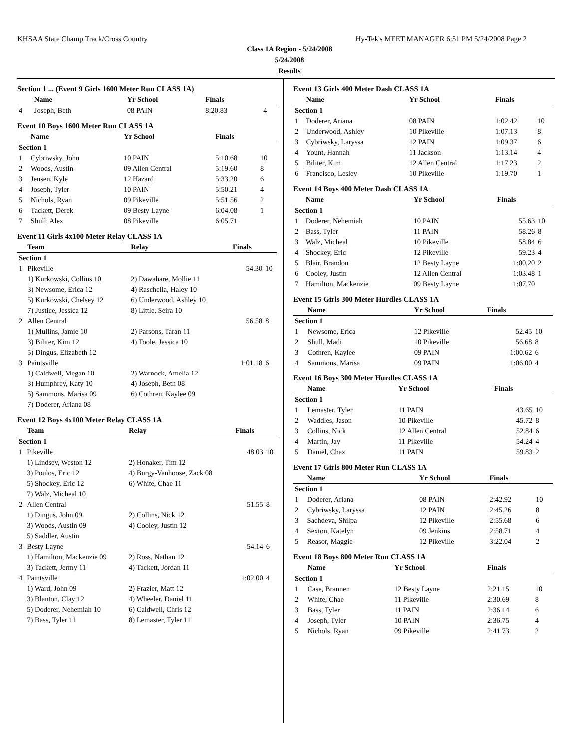KHSAA State Champ Track/Cross Country Hy-Tek's MEET MANAGER 6:51 PM 5/24/2008 Page 2
Class 1A Region - 5/24/2008
5/24/2008
Results
Section 1 ... (Event 9 Girls 1600 Meter Run CLASS 1A)
| | Name | Yr School | Finals | |
| --- | --- | --- | --- | --- |
| 4 | Joseph, Beth | 08 PAIN | 8:20.83 | 4 |
Event 10 Boys 1600 Meter Run CLASS 1A
| | Name | Yr School | Finals | |
| --- | --- | --- | --- | --- |
| Section 1 | | | | |
| 1 | Cybriwsky, John | 10 PAIN | 5:10.68 | 10 |
| 2 | Woods, Austin | 09 Allen Central | 5:19.60 | 8 |
| 3 | Jensen, Kyle | 12 Hazard | 5:33.20 | 6 |
| 4 | Joseph, Tyler | 10 PAIN | 5:50.21 | 4 |
| 5 | Nichols, Ryan | 09 Pikeville | 5:51.56 | 2 |
| 6 | Tackett, Derek | 09 Besty Layne | 6:04.08 | 1 |
| 7 | Shull, Alex | 08 Pikeville | 6:05.71 | |
Event 11 Girls 4x100 Meter Relay CLASS 1A
| | Team | Relay | Finals | |
| --- | --- | --- | --- | --- |
| Section 1 | | | | |
| 1 | Pikeville | | 54.30 | 10 |
| | 1) Kurkowski, Collins 10 | 2) Dawahare, Mollie 11 | | |
| | 3) Newsome, Erica 12 | 4) Raschella, Haley 10 | | |
| | 5) Kurkowski, Chelsey 12 | 6) Underwood, Ashley 10 | | |
| | 7) Justice, Jessica 12 | 8) Little, Seira 10 | | |
| 2 | Allen Central | | 56.58 | 8 |
| | 1) Mullins, Jamie 10 | 2) Parsons, Taran 11 | | |
| | 3) Biliter, Kim 12 | 4) Toole, Jessica 10 | | |
| | 5) Dingus, Elizabeth 12 | | | |
| 3 | Paintsville | | 1:01.18 | 6 |
| | 1) Caldwell, Megan 10 | 2) Warnock, Amelia 12 | | |
| | 3) Humphrey, Katy 10 | 4) Joseph, Beth 08 | | |
| | 5) Sammons, Marisa 09 | 6) Cothren, Kaylee 09 | | |
| | 7) Doderer, Ariana 08 | | | |
Event 12 Boys 4x100 Meter Relay CLASS 1A
| | Team | Relay | Finals | |
| --- | --- | --- | --- | --- |
| Section 1 | | | | |
| 1 | Pikeville | | 48.03 | 10 |
| | 1) Lindsey, Weston 12 | 2) Honaker, Tim 12 | | |
| | 3) Poulos, Eric 12 | 4) Burgy-Vanhoose, Zack 08 | | |
| | 5) Shockey, Eric 12 | 6) White, Chae 11 | | |
| | 7) Walz, Micheal 10 | | | |
| 2 | Allen Central | | 51.55 | 8 |
| | 1) Dingus, John 09 | 2) Collins, Nick 12 | | |
| | 3) Woods, Austin 09 | 4) Cooley, Justin 12 | | |
| | 5) Saddler, Austin | | | |
| 3 | Besty Layne | | 54.14 | 6 |
| | 1) Hamilton, Mackenzie 09 | 2) Ross, Nathan 12 | | |
| | 3) Tackett, Jermy 11 | 4) Tackett, Jordan 11 | | |
| 4 | Paintsville | | 1:02.00 | 4 |
| | 1) Ward, John 09 | 2) Frazier, Matt 12 | | |
| | 3) Blanton, Clay 12 | 4) Wheeler, Daniel 11 | | |
| | 5) Doderer, Nehemiah 10 | 6) Caldwell, Chris 12 | | |
| | 7) Bass, Tyler 11 | 8) Lemaster, Tyler 11 | | |
Event 13 Girls 400 Meter Dash CLASS 1A
| | Name | Yr School | Finals | |
| --- | --- | --- | --- | --- |
| Section 1 | | | | |
| 1 | Doderer, Ariana | 08 PAIN | 1:02.42 | 10 |
| 2 | Underwood, Ashley | 10 Pikeville | 1:07.13 | 8 |
| 3 | Cybriwsky, Laryssa | 12 PAIN | 1:09.37 | 6 |
| 4 | Yount, Hannah | 11 Jackson | 1:13.14 | 4 |
| 5 | Biliter, Kim | 12 Allen Central | 1:17.23 | 2 |
| 6 | Francisco, Lesley | 10 Pikeville | 1:19.70 | 1 |
Event 14 Boys 400 Meter Dash CLASS 1A
| | Name | Yr School | Finals | |
| --- | --- | --- | --- | --- |
| Section 1 | | | | |
| 1 | Doderer, Nehemiah | 10 PAIN | 55.63 | 10 |
| 2 | Bass, Tyler | 11 PAIN | 58.26 | 8 |
| 3 | Walz, Micheal | 10 Pikeville | 58.84 | 6 |
| 4 | Shockey, Eric | 12 Pikeville | 59.23 | 4 |
| 5 | Blair, Brandon | 12 Besty Layne | 1:00.20 | 2 |
| 6 | Cooley, Justin | 12 Allen Central | 1:03.48 | 1 |
| 7 | Hamilton, Mackenzie | 09 Besty Layne | 1:07.70 | |
Event 15 Girls 300 Meter Hurdles CLASS 1A
| | Name | Yr School | Finals | |
| --- | --- | --- | --- | --- |
| Section 1 | | | | |
| 1 | Newsome, Erica | 12 Pikeville | 52.45 | 10 |
| 2 | Shull, Madi | 10 Pikeville | 56.68 | 8 |
| 3 | Cothren, Kaylee | 09 PAIN | 1:00.62 | 6 |
| 4 | Sammons, Marisa | 09 PAIN | 1:06.00 | 4 |
Event 16 Boys 300 Meter Hurdles CLASS 1A
| | Name | Yr School | Finals | |
| --- | --- | --- | --- | --- |
| Section 1 | | | | |
| 1 | Lemaster, Tyler | 11 PAIN | 43.65 | 10 |
| 2 | Waddles, Jason | 10 Pikeville | 45.72 | 8 |
| 3 | Collins, Nick | 12 Allen Central | 52.84 | 6 |
| 4 | Martin, Jay | 11 Pikeville | 54.24 | 4 |
| 5 | Daniel, Chaz | 11 PAIN | 59.83 | 2 |
Event 17 Girls 800 Meter Run CLASS 1A
| | Name | Yr School | Finals | |
| --- | --- | --- | --- | --- |
| Section 1 | | | | |
| 1 | Doderer, Ariana | 08 PAIN | 2:42.92 | 10 |
| 2 | Cybriwsky, Laryssa | 12 PAIN | 2:45.26 | 8 |
| 3 | Sachdeva, Shilpa | 12 Pikeville | 2:55.68 | 6 |
| 4 | Sexton, Katelyn | 09 Jenkins | 2:58.71 | 4 |
| 5 | Reasor, Maggie | 12 Pikeville | 3:22.04 | 2 |
Event 18 Boys 800 Meter Run CLASS 1A
| | Name | Yr School | Finals | |
| --- | --- | --- | --- | --- |
| Section 1 | | | | |
| 1 | Case, Brannen | 12 Besty Layne | 2:21.15 | 10 |
| 2 | White, Chae | 11 Pikeville | 2:30.69 | 8 |
| 3 | Bass, Tyler | 11 PAIN | 2:36.14 | 6 |
| 4 | Joseph, Tyler | 10 PAIN | 2:36.75 | 4 |
| 5 | Nichols, Ryan | 09 Pikeville | 2:41.73 | 2 |